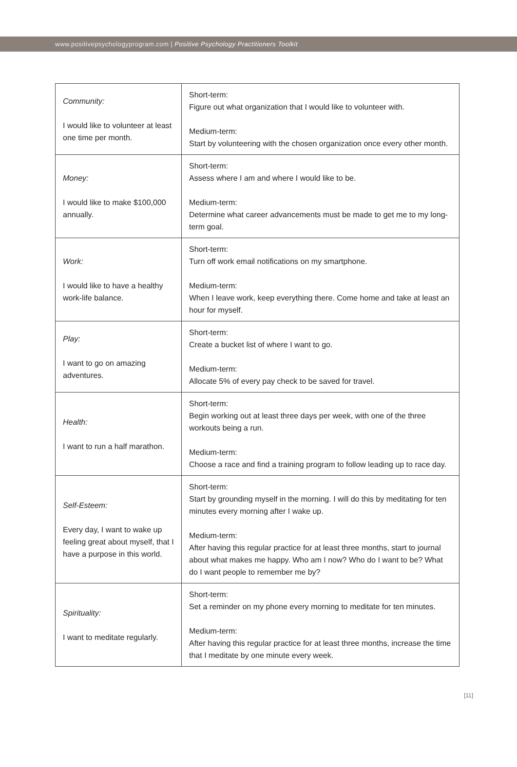www.positivepsychologyprogram.com | Positive Psychology Practitioners Toolkit
| Community: I would like to volunteer at least one time per month. | Short-term: Figure out what organization that I would like to volunteer with. Medium-term: Start by volunteering with the chosen organization once every other month. |
| Money: I would like to make $100,000 annually. | Short-term: Assess where I am and where I would like to be. Medium-term: Determine what career advancements must be made to get me to my long-term goal. |
| Work: I would like to have a healthy work-life balance. | Short-term: Turn off work email notifications on my smartphone. Medium-term: When I leave work, keep everything there. Come home and take at least an hour for myself. |
| Play: I want to go on amazing adventures. | Short-term: Create a bucket list of where I want to go. Medium-term: Allocate 5% of every pay check to be saved for travel. |
| Health: I want to run a half marathon. | Short-term: Begin working out at least three days per week, with one of the three workouts being a run. Medium-term: Choose a race and find a training program to follow leading up to race day. |
| Self-Esteem: Every day, I want to wake up feeling great about myself, that I have a purpose in this world. | Short-term: Start by grounding myself in the morning. I will do this by meditating for ten minutes every morning after I wake up. Medium-term: After having this regular practice for at least three months, start to journal about what makes me happy. Who am I now? Who do I want to be? What do I want people to remember me by? |
| Spirituality: I want to meditate regularly. | Short-term: Set a reminder on my phone every morning to meditate for ten minutes. Medium-term: After having this regular practice for at least three months, increase the time that I meditate by one minute every week. |
[11]